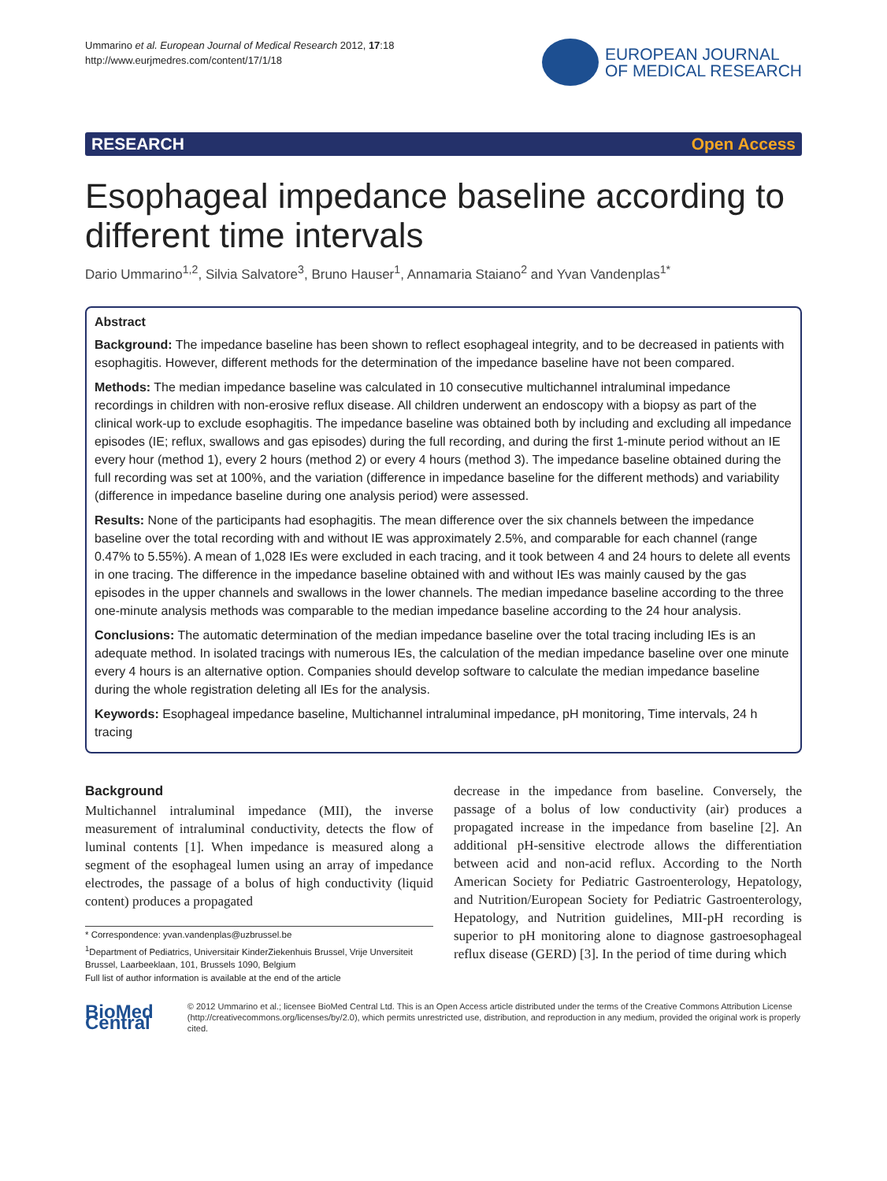Ummarino et al. European Journal of Medical Research 2012, 17:18
http://www.eurjmedres.com/content/17/1/18
EUROPEAN JOURNAL
OF MEDICAL RESEARCH
RESEARCH Open Access
Esophageal impedance baseline according to different time intervals
Dario Ummarino<sup>1,2</sup>, Silvia Salvatore<sup>3</sup>, Bruno Hauser<sup>1</sup>, Annamaria Staiano<sup>2</sup> and Yvan Vandenplas<sup>1*</sup>
Abstract
Background: The impedance baseline has been shown to reflect esophageal integrity, and to be decreased in patients with esophagitis. However, different methods for the determination of the impedance baseline have not been compared.
Methods: The median impedance baseline was calculated in 10 consecutive multichannel intraluminal impedance recordings in children with non-erosive reflux disease. All children underwent an endoscopy with a biopsy as part of the clinical work-up to exclude esophagitis. The impedance baseline was obtained both by including and excluding all impedance episodes (IE; reflux, swallows and gas episodes) during the full recording, and during the first 1-minute period without an IE every hour (method 1), every 2 hours (method 2) or every 4 hours (method 3). The impedance baseline obtained during the full recording was set at 100%, and the variation (difference in impedance baseline for the different methods) and variability (difference in impedance baseline during one analysis period) were assessed.
Results: None of the participants had esophagitis. The mean difference over the six channels between the impedance baseline over the total recording with and without IE was approximately 2.5%, and comparable for each channel (range 0.47% to 5.55%). A mean of 1,028 IEs were excluded in each tracing, and it took between 4 and 24 hours to delete all events in one tracing. The difference in the impedance baseline obtained with and without IEs was mainly caused by the gas episodes in the upper channels and swallows in the lower channels. The median impedance baseline according to the three one-minute analysis methods was comparable to the median impedance baseline according to the 24 hour analysis.
Conclusions: The automatic determination of the median impedance baseline over the total tracing including IEs is an adequate method. In isolated tracings with numerous IEs, the calculation of the median impedance baseline over one minute every 4 hours is an alternative option. Companies should develop software to calculate the median impedance baseline during the whole registration deleting all IEs for the analysis.
Keywords: Esophageal impedance baseline, Multichannel intraluminal impedance, pH monitoring, Time intervals, 24 h tracing
Background
Multichannel intraluminal impedance (MII), the inverse measurement of intraluminal conductivity, detects the flow of luminal contents [1]. When impedance is measured along a segment of the esophageal lumen using an array of impedance electrodes, the passage of a bolus of high conductivity (liquid content) produces a propagated
* Correspondence: yvan.vandenplas@uzbrussel.be
<sup>1</sup> Department of Pediatrics, Universitair KinderZiekenhuis Brussel, Vrije Unversiteit Brussel, Laarbeeklaan, 101, Brussels 1090, Belgium
Full list of author information is available at the end of the article
decrease in the impedance from baseline. Conversely, the passage of a bolus of low conductivity (air) produces a propagated increase in the impedance from baseline [2]. An additional pH-sensitive electrode allows the differentiation between acid and non-acid reflux. According to the North American Society for Pediatric Gastroenterology, Hepatology, and Nutrition/European Society for Pediatric Gastroenterology, Hepatology, and Nutrition guidelines, MII-pH recording is superior to pH monitoring alone to diagnose gastroesophageal reflux disease (GERD) [3]. In the period of time during which
BioMed Central
© 2012 Ummarino et al.; licensee BioMed Central Ltd. This is an Open Access article distributed under the terms of the Creative Commons Attribution License (http://creativecommons.org/licenses/by/2.0), which permits unrestricted use, distribution, and reproduction in any medium, provided the original work is properly cited.